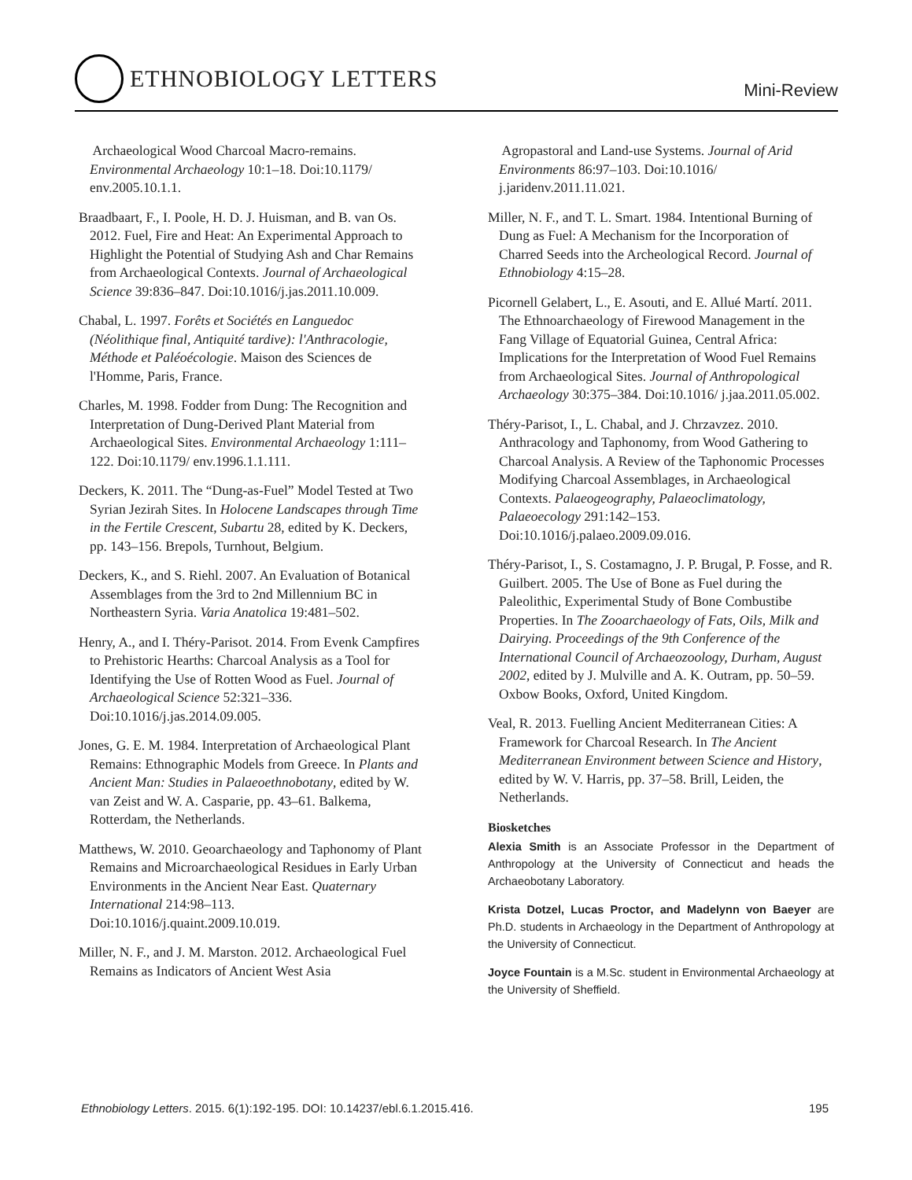ETHNOBIOLOGY LETTERS
Mini-Review
Archaeological Wood Charcoal Macro-remains. Environmental Archaeology 10:1–18. Doi:10.1179/ env.2005.10.1.1.
Braadbaart, F., I. Poole, H. D. J. Huisman, and B. van Os. 2012. Fuel, Fire and Heat: An Experimental Approach to Highlight the Potential of Studying Ash and Char Remains from Archaeological Contexts. Journal of Archaeological Science 39:836–847. Doi:10.1016/j.jas.2011.10.009.
Chabal, L. 1997. Forêts et Sociétés en Languedoc (Néolithique final, Antiquité tardive): l'Anthracologie, Méthode et Paléoécologie. Maison des Sciences de l'Homme, Paris, France.
Charles, M. 1998. Fodder from Dung: The Recognition and Interpretation of Dung-Derived Plant Material from Archaeological Sites. Environmental Archaeology 1:111–122. Doi:10.1179/ env.1996.1.1.111.
Deckers, K. 2011. The “Dung-as-Fuel” Model Tested at Two Syrian Jezirah Sites. In Holocene Landscapes through Time in the Fertile Crescent, Subartu 28, edited by K. Deckers, pp. 143–156. Brepols, Turnhout, Belgium.
Deckers, K., and S. Riehl. 2007. An Evaluation of Botanical Assemblages from the 3rd to 2nd Millennium BC in Northeastern Syria. Varia Anatolica 19:481–502.
Henry, A., and I. Théry-Parisot. 2014. From Evenk Campfires to Prehistoric Hearths: Charcoal Analysis as a Tool for Identifying the Use of Rotten Wood as Fuel. Journal of Archaeological Science 52:321–336. Doi:10.1016/j.jas.2014.09.005.
Jones, G. E. M. 1984. Interpretation of Archaeological Plant Remains: Ethnographic Models from Greece. In Plants and Ancient Man: Studies in Palaeoethnobotany, edited by W. van Zeist and W. A. Casparie, pp. 43–61. Balkema, Rotterdam, the Netherlands.
Matthews, W. 2010. Geoarchaeology and Taphonomy of Plant Remains and Microarchaeological Residues in Early Urban Environments in the Ancient Near East. Quaternary International 214:98–113. Doi:10.1016/j.quaint.2009.10.019.
Miller, N. F., and J. M. Marston. 2012. Archaeological Fuel Remains as Indicators of Ancient West Asia
Agropastoral and Land-use Systems. Journal of Arid Environments 86:97–103. Doi:10.1016/ j.jaridenv.2011.11.021.
Miller, N. F., and T. L. Smart. 1984. Intentional Burning of Dung as Fuel: A Mechanism for the Incorporation of Charred Seeds into the Archeological Record. Journal of Ethnobiology 4:15–28.
Picornell Gelabert, L., E. Asouti, and E. Allué Martí. 2011. The Ethnoarchaeology of Firewood Management in the Fang Village of Equatorial Guinea, Central Africa: Implications for the Interpretation of Wood Fuel Remains from Archaeological Sites. Journal of Anthropological Archaeology 30:375–384. Doi:10.1016/ j.jaa.2011.05.002.
Théry-Parisot, I., L. Chabal, and J. Chrzavzez. 2010. Anthracology and Taphonomy, from Wood Gathering to Charcoal Analysis. A Review of the Taphonomic Processes Modifying Charcoal Assemblages, in Archaeological Contexts. Palaeogeography, Palaeoclimatology, Palaeoecology 291:142–153. Doi:10.1016/j.palaeo.2009.09.016.
Théry-Parisot, I., S. Costamagno, J. P. Brugal, P. Fosse, and R. Guilbert. 2005. The Use of Bone as Fuel during the Paleolithic, Experimental Study of Bone Combustibe Properties. In The Zooarchaeology of Fats, Oils, Milk and Dairying. Proceedings of the 9th Conference of the International Council of Archaeozoology, Durham, August 2002, edited by J. Mulville and A. K. Outram, pp. 50–59. Oxbow Books, Oxford, United Kingdom.
Veal, R. 2013. Fuelling Ancient Mediterranean Cities: A Framework for Charcoal Research. In The Ancient Mediterranean Environment between Science and History, edited by W. V. Harris, pp. 37–58. Brill, Leiden, the Netherlands.
Biosketches
Alexia Smith is an Associate Professor in the Department of Anthropology at the University of Connecticut and heads the Archaeobotany Laboratory.
Krista Dotzel, Lucas Proctor, and Madelynn von Baeyer are Ph.D. students in Archaeology in the Department of Anthropology at the University of Connecticut.
Joyce Fountain is a M.Sc. student in Environmental Archaeology at the University of Sheffield.
Ethnobiology Letters. 2015. 6(1):192-195. DOI: 10.14237/ebl.6.1.2015.416. 195